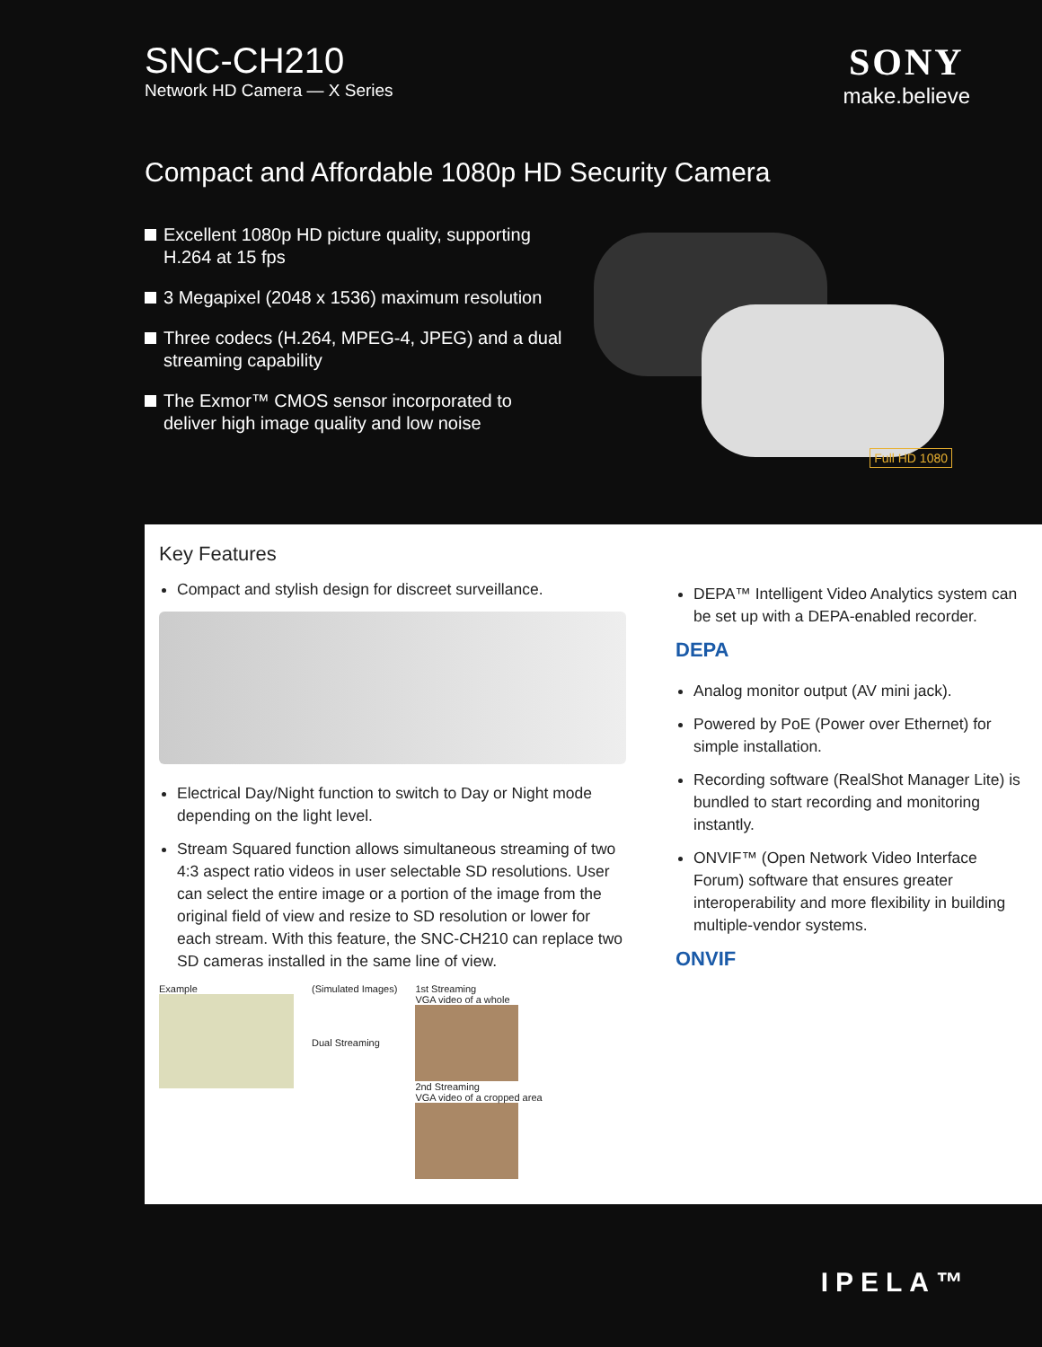SNC-CH210
Network HD Camera — X Series
SONY
make.believe
Compact and Affordable 1080p HD Security Camera
Excellent 1080p HD picture quality, supporting H.264 at 15 fps
3 Megapixel (2048 x 1536) maximum resolution
Three codecs (H.264, MPEG-4, JPEG) and a dual streaming capability
The Exmor™ CMOS sensor incorporated to deliver high image quality and low noise
Full HD 1080
Key Features
Compact and stylish design for discreet surveillance.
Electrical Day/Night function to switch to Day or Night mode depending on the light level.
Stream Squared function allows simultaneous streaming of two 4:3 aspect ratio videos in user selectable SD resolutions. User can select the entire image or a portion of the image from the original field of view and resize to SD resolution or lower for each stream. With this feature, the SNC-CH210 can replace two SD cameras installed in the same line of view.
Example
(Simulated Images)
Dual Streaming
1st Streaming
VGA video of a whole
2nd Streaming
VGA video of a cropped area
DEPA™ Intelligent Video Analytics system can be set up with a DEPA-enabled recorder.
DEPA
Analog monitor output (AV mini jack).
Powered by PoE (Power over Ethernet) for simple installation.
Recording software (RealShot Manager Lite) is bundled to start recording and monitoring instantly.
ONVIF™ (Open Network Video Interface Forum) software that ensures greater interoperability and more flexibility in building multiple-vendor systems.
ONVIF
IPELA™